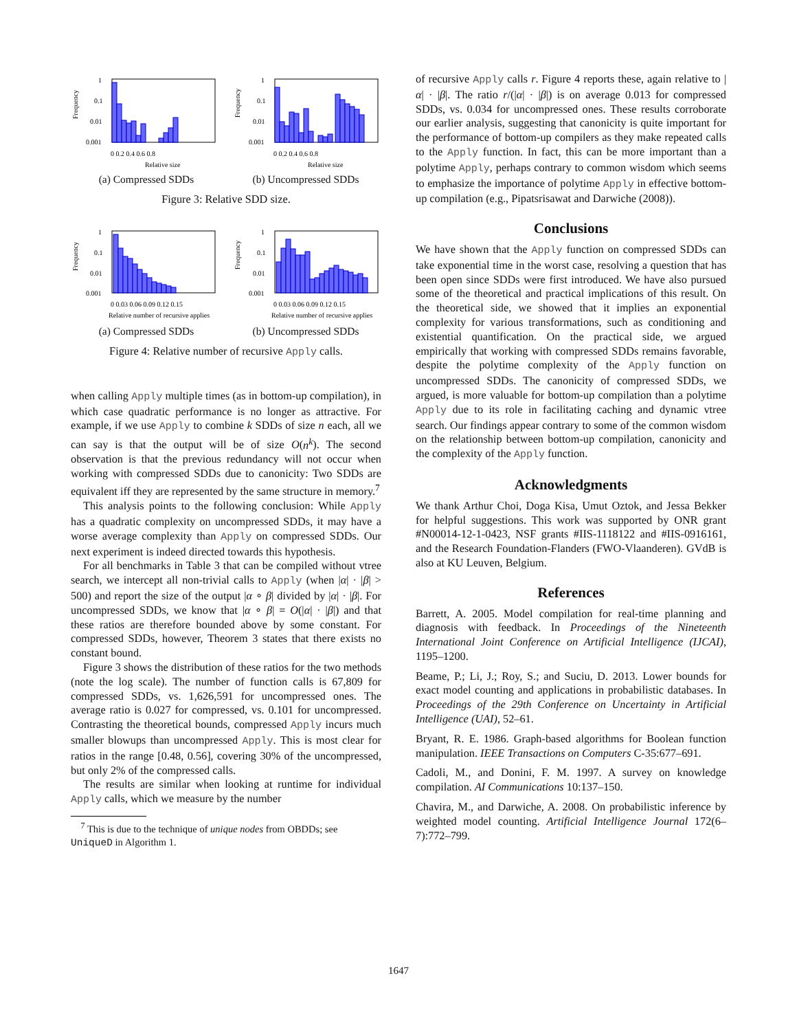Frequency
1
0.1
0.01
0.001
0 0.2 0.4 0.6 0.8
Relative size
(a) Compressed SDDs
Frequency
1
0.1
0.01
0.001
0 0.2 0.4 0.6 0.8
Relative size
(b) Uncompressed SDDs
Figure 3: Relative SDD size.
Frequency
1
0.1
0.01
0.001
0 0.03 0.06 0.09 0.12 0.15
Relative number of recursive applies
(a) Compressed SDDs
Frequency
1
0.1
0.01
0.001
0 0.03 0.06 0.09 0.12 0.15
Relative number of recursive applies
(b) Uncompressed SDDs
Figure 4: Relative number of recursive Apply calls.
when calling Apply multiple times (as in bottom-up compilation), in which case quadratic performance is no longer as attractive. For example, if we use Apply to combine k SDDs of size n each, all we can say is that the output will be of size O(n<sup>k</sup>). The second observation is that the previous redundancy will not occur when working with compressed SDDs due to canonicity: Two SDDs are equivalent iff they are represented by the same structure in memory.<sup>7</sup>
This analysis points to the following conclusion: While Apply has a quadratic complexity on uncompressed SDDs, it may have a worse average complexity than Apply on compressed SDDs. Our next experiment is indeed directed towards this hypothesis.
For all benchmarks in Table 3 that can be compiled without vtree search, we intercept all non-trivial calls to Apply (when |α| · |β| > 500) and report the size of the output |α ∘ β| divided by |α| · |β|. For uncompressed SDDs, we know that |α ∘ β| = O(|α| · |β|) and that these ratios are therefore bounded above by some constant. For compressed SDDs, however, Theorem 3 states that there exists no constant bound.
Figure 3 shows the distribution of these ratios for the two methods (note the log scale). The number of function calls is 67,809 for compressed SDDs, vs. 1,626,591 for uncompressed ones. The average ratio is 0.027 for compressed, vs. 0.101 for uncompressed. Contrasting the theoretical bounds, compressed Apply incurs much smaller blowups than uncompressed Apply. This is most clear for ratios in the range [0.48, 0.56], covering 30% of the uncompressed, but only 2% of the compressed calls.
The results are similar when looking at runtime for individual Apply calls, which we measure by the number
<sup>7</sup> This is due to the technique of unique nodes from OBDDs; see
UniqueD in Algorithm 1.
of recursive Apply calls r. Figure 4 reports these, again relative to |α| · |β|. The ratio r/(|α| · |β|) is on average 0.013 for compressed SDDs, vs. 0.034 for uncompressed ones. These results corroborate our earlier analysis, suggesting that canonicity is quite important for the performance of bottom-up compilers as they make repeated calls to the Apply function. In fact, this can be more important than a polytime Apply, perhaps contrary to common wisdom which seems to emphasize the importance of polytime Apply in effective bottom-up compilation (e.g., Pipatsrisawat and Darwiche (2008)).
Conclusions
We have shown that the Apply function on compressed SDDs can take exponential time in the worst case, resolving a question that has been open since SDDs were first introduced. We have also pursued some of the theoretical and practical implications of this result. On the theoretical side, we showed that it implies an exponential complexity for various transformations, such as conditioning and existential quantification. On the practical side, we argued empirically that working with compressed SDDs remains favorable, despite the polytime complexity of the Apply function on uncompressed SDDs. The canonicity of compressed SDDs, we argued, is more valuable for bottom-up compilation than a polytime Apply due to its role in facilitating caching and dynamic vtree search. Our findings appear contrary to some of the common wisdom on the relationship between bottom-up compilation, canonicity and the complexity of the Apply function.
Acknowledgments
We thank Arthur Choi, Doga Kisa, Umut Oztok, and Jessa Bekker for helpful suggestions. This work was supported by ONR grant #N00014-12-1-0423, NSF grants #IIS-1118122 and #IIS-0916161, and the Research Foundation-Flanders (FWO-Vlaanderen). GVdB is also at KU Leuven, Belgium.
References
Barrett, A. 2005. Model compilation for real-time planning and diagnosis with feedback. In Proceedings of the Nineteenth International Joint Conference on Artificial Intelligence (IJCAI), 1195–1200.
Beame, P.; Li, J.; Roy, S.; and Suciu, D. 2013. Lower bounds for exact model counting and applications in probabilistic databases. In Proceedings of the 29th Conference on Uncertainty in Artificial Intelligence (UAI), 52–61.
Bryant, R. E. 1986. Graph-based algorithms for Boolean function manipulation. IEEE Transactions on Computers C-35:677–691.
Cadoli, M., and Donini, F. M. 1997. A survey on knowledge compilation. AI Communications 10:137–150.
Chavira, M., and Darwiche, A. 2008. On probabilistic inference by weighted model counting. Artificial Intelligence Journal 172(6–7):772–799.
1647